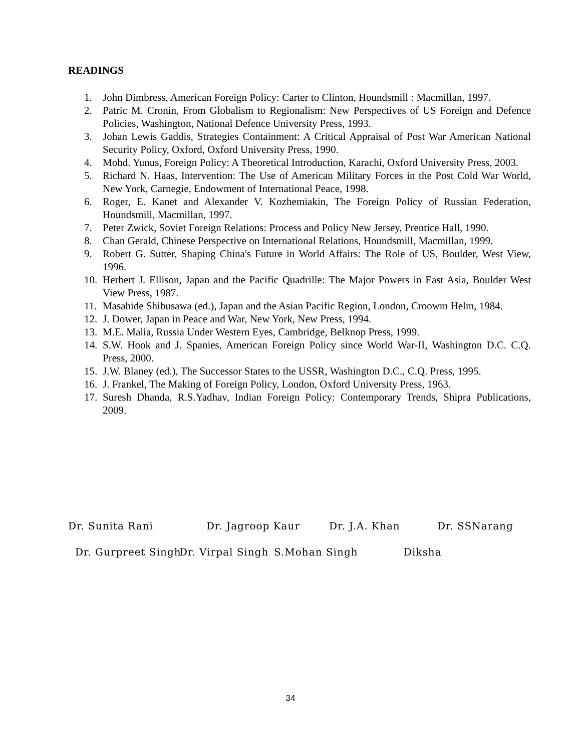READINGS
1. John Dimbress, American Foreign Policy: Carter to Clinton, Houndsmill : Macmillan, 1997.
2. Patric M. Cronin, From Globalism to Regionalism: New Perspectives of US Foreign and Defence Policies, Washington, National Defence University Press, 1993.
3. Johan Lewis Gaddis, Strategies Containment: A Critical Appraisal of Post War American National Security Policy, Oxford, Oxford University Press, 1990.
4. Mohd. Yunus, Foreign Policy: A Theoretical Introduction, Karachi, Oxford University Press, 2003.
5. Richard N. Haas, Intervention: The Use of American Military Forces in the Post Cold War World, New York, Carnegie, Endowment of International Peace, 1998.
6. Roger, E. Kanet and Alexander V. Kozhemiakin, The Foreign Policy of Russian Federation, Houndsmill, Macmillan, 1997.
7. Peter Zwick, Soviet Foreign Relations: Process and Policy New Jersey, Prentice Hall, 1990.
8. Chan Gerald, Chinese Perspective on International Relations, Houndsmill, Macmillan, 1999.
9. Robert G. Sutter, Shaping China's Future in World Affairs: The Role of US, Boulder, West View, 1996.
10. Herbert J. Ellison, Japan and the Pacific Quadrille: The Major Powers in East Asia, Boulder West View Press, 1987.
11. Masahide Shibusawa (ed.), Japan and the Asian Pacific Region, London, Croowm Helm, 1984.
12. J. Dower, Japan in Peace and War, New York, New Press, 1994.
13. M.E. Malia, Russia Under Western Eyes, Cambridge, Belknop Press, 1999.
14. S.W. Hook and J. Spanies, American Foreign Policy since World War-II, Washington D.C. C.Q. Press, 2000.
15. J.W. Blaney (ed.), The Successor States to the USSR, Washington D.C., C.Q. Press, 1995.
16. J. Frankel, The Making of Foreign Policy, London, Oxford University Press, 1963.
17. Suresh Dhanda, R.S.Yadhav, Indian Foreign Policy: Contemporary Trends, Shipra Publications, 2009.
Dr. Sunita Rani Dr. Jagroop Kaur Dr. J.A. Khan Dr. SSNarang
Dr. Gurpreet Singh Dr. Virpal Singh S.Mohan Singh Diksha
34